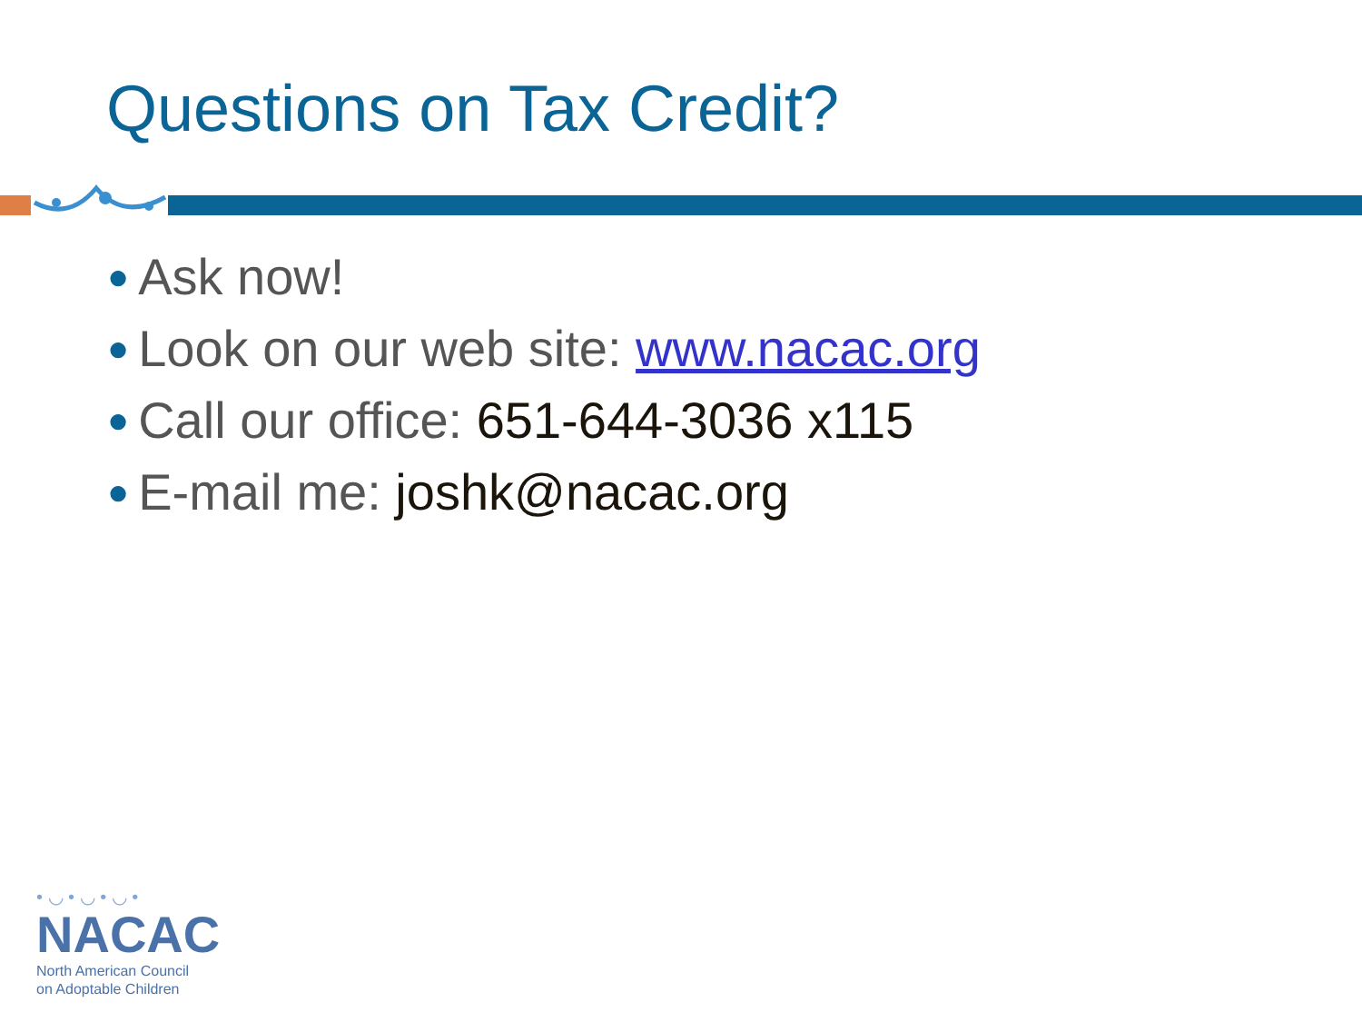Questions on Tax Credit?
● Ask now!
● Look on our web site: www.nacac.org
● Call our office: 651-644-3036 x115
● E-mail me: joshk@nacac.org
• ◡ • ◡ • ◡ •
NACAC
North American Council
on Adoptable Children